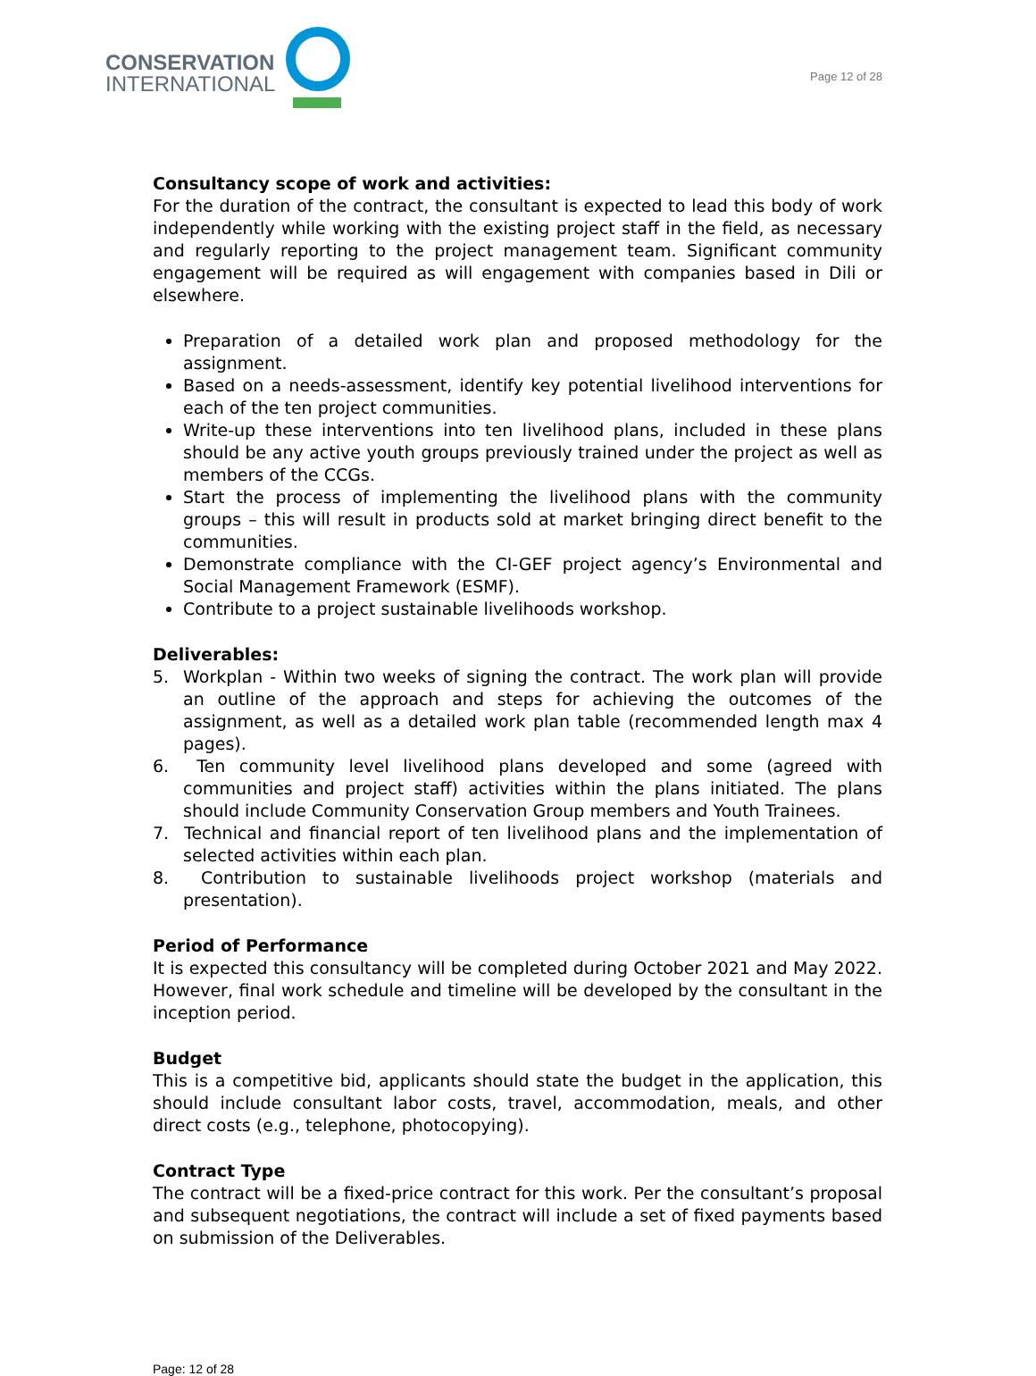CONSERVATION
INTERNATIONAL
Page 12 of 28
Consultancy scope of work and activities:
For the duration of the contract, the consultant is expected to lead this body of work independently while working with the existing project staff in the field, as necessary and regularly reporting to the project management team. Significant community engagement will be required as will engagement with companies based in Dili or elsewhere.
Preparation of a detailed work plan and proposed methodology for the assignment.
Based on a needs-assessment, identify key potential livelihood interventions for each of the ten project communities.
Write-up these interventions into ten livelihood plans, included in these plans should be any active youth groups previously trained under the project as well as members of the CCGs.
Start the process of implementing the livelihood plans with the community groups – this will result in products sold at market bringing direct benefit to the communities.
Demonstrate compliance with the CI-GEF project agency’s Environmental and Social Management Framework (ESMF).
Contribute to a project sustainable livelihoods workshop.
Deliverables:
5. Workplan - Within two weeks of signing the contract. The work plan will provide an outline of the approach and steps for achieving the outcomes of the assignment, as well as a detailed work plan table (recommended length max 4 pages).
6. Ten community level livelihood plans developed and some (agreed with communities and project staff) activities within the plans initiated. The plans should include Community Conservation Group members and Youth Trainees.
7. Technical and financial report of ten livelihood plans and the implementation of selected activities within each plan.
8. Contribution to sustainable livelihoods project workshop (materials and presentation).
Period of Performance
It is expected this consultancy will be completed during October 2021 and May 2022. However, final work schedule and timeline will be developed by the consultant in the inception period.
Budget
This is a competitive bid, applicants should state the budget in the application, this should include consultant labor costs, travel, accommodation, meals, and other direct costs (e.g., telephone, photocopying).
Contract Type
The contract will be a fixed-price contract for this work. Per the consultant’s proposal and subsequent negotiations, the contract will include a set of fixed payments based on submission of the Deliverables.
Page: 12 of 28